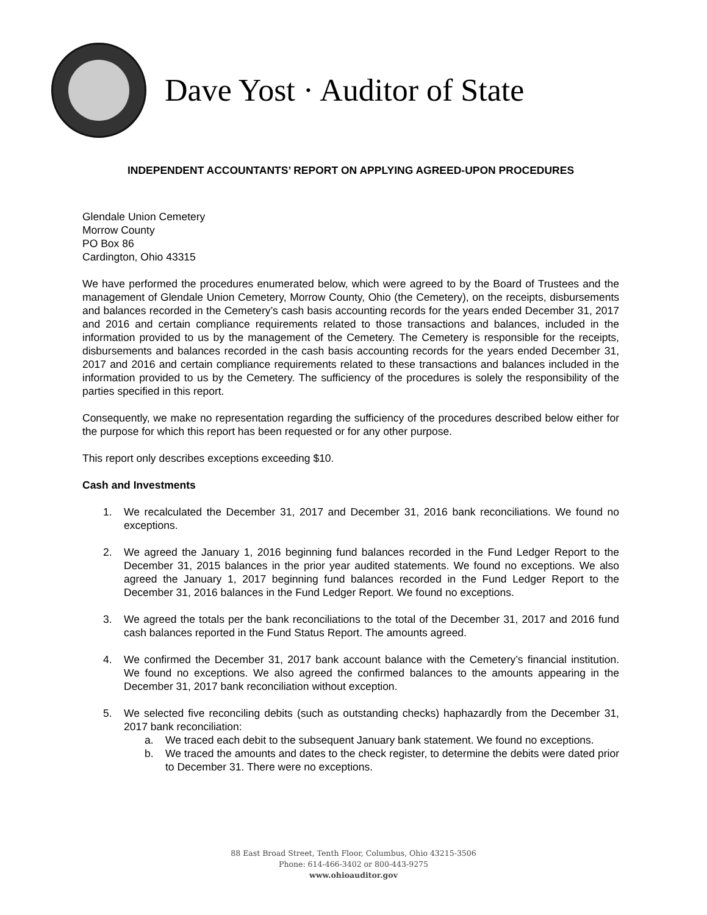Dave Yost · Auditor of State
INDEPENDENT ACCOUNTANTS’ REPORT ON APPLYING AGREED-UPON PROCEDURES
Glendale Union Cemetery
Morrow County
PO Box 86
Cardington, Ohio 43315
We have performed the procedures enumerated below, which were agreed to by the Board of Trustees and the management of Glendale Union Cemetery, Morrow County, Ohio (the Cemetery), on the receipts, disbursements and balances recorded in the Cemetery’s cash basis accounting records for the years ended December 31, 2017 and 2016 and certain compliance requirements related to those transactions and balances, included in the information provided to us by the management of the Cemetery. The Cemetery is responsible for the receipts, disbursements and balances recorded in the cash basis accounting records for the years ended December 31, 2017 and 2016 and certain compliance requirements related to these transactions and balances included in the information provided to us by the Cemetery. The sufficiency of the procedures is solely the responsibility of the parties specified in this report.
Consequently, we make no representation regarding the sufficiency of the procedures described below either for the purpose for which this report has been requested or for any other purpose.
This report only describes exceptions exceeding $10.
Cash and Investments
1. We recalculated the December 31, 2017 and December 31, 2016 bank reconciliations. We found no exceptions.
2. We agreed the January 1, 2016 beginning fund balances recorded in the Fund Ledger Report to the December 31, 2015 balances in the prior year audited statements. We found no exceptions. We also agreed the January 1, 2017 beginning fund balances recorded in the Fund Ledger Report to the December 31, 2016 balances in the Fund Ledger Report. We found no exceptions.
3. We agreed the totals per the bank reconciliations to the total of the December 31, 2017 and 2016 fund cash balances reported in the Fund Status Report. The amounts agreed.
4. We confirmed the December 31, 2017 bank account balance with the Cemetery’s financial institution. We found no exceptions. We also agreed the confirmed balances to the amounts appearing in the December 31, 2017 bank reconciliation without exception.
5. We selected five reconciling debits (such as outstanding checks) haphazardly from the December 31, 2017 bank reconciliation:
a. We traced each debit to the subsequent January bank statement. We found no exceptions.
b. We traced the amounts and dates to the check register, to determine the debits were dated prior to December 31. There were no exceptions.
88 East Broad Street, Tenth Floor, Columbus, Ohio 43215-3506
Phone: 614-466-3402 or 800-443-9275
www.ohioauditor.gov